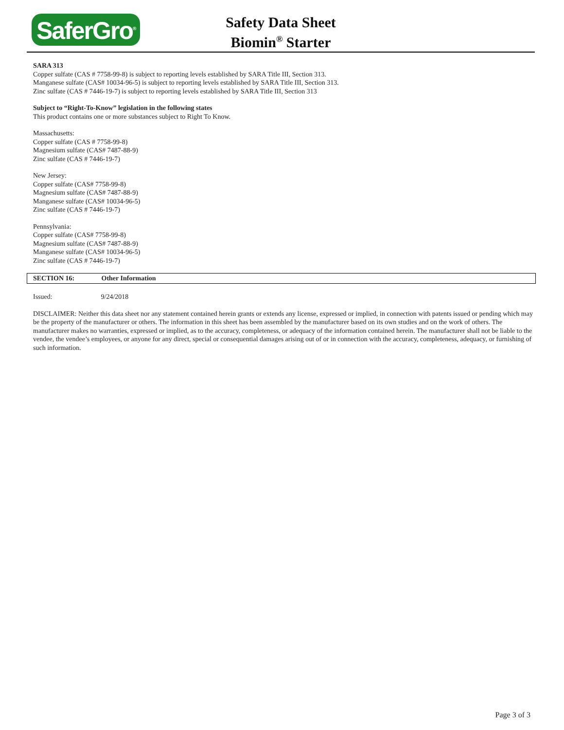SaferGro<sup>®</sup>
Safety Data Sheet
Biomin<sup>®</sup> Starter
SARA 313
Copper sulfate (CAS # 7758-99-8) is subject to reporting levels established by SARA Title III, Section 313.
Manganese sulfate (CAS# 10034-96-5) is subject to reporting levels established by SARA Title III, Section 313.
Zinc sulfate (CAS # 7446-19-7) is subject to reporting levels established by SARA Title III, Section 313
Subject to “Right-To-Know” legislation in the following states
This product contains one or more substances subject to Right To Know.
Massachusetts:
Copper sulfate (CAS # 7758-99-8)
Magnesium sulfate (CAS# 7487-88-9)
Zinc sulfate (CAS # 7446-19-7)
New Jersey:
Copper sulfate (CAS# 7758-99-8)
Magnesium sulfate (CAS# 7487-88-9)
Manganese sulfate (CAS# 10034-96-5)
Zinc sulfate (CAS # 7446-19-7)
Pennsylvania:
Copper sulfate (CAS# 7758-99-8)
Magnesium sulfate (CAS# 7487-88-9)
Manganese sulfate (CAS# 10034-96-5)
Zinc sulfate (CAS # 7446-19-7)
SECTION 16: Other Information
Issued: 9/24/2018
DISCLAIMER: Neither this data sheet nor any statement contained herein grants or extends any license, expressed or implied, in connection with patents issued or pending which may be the property of the manufacturer or others. The information in this sheet has been assembled by the manufacturer based on its own studies and on the work of others. The manufacturer makes no warranties, expressed or implied, as to the accuracy, completeness, or adequacy of the information contained herein. The manufacturer shall not be liable to the vendee, the vendee’s employees, or anyone for any direct, special or consequential damages arising out of or in connection with the accuracy, completeness, adequacy, or furnishing of such information.
Page 3 of 3